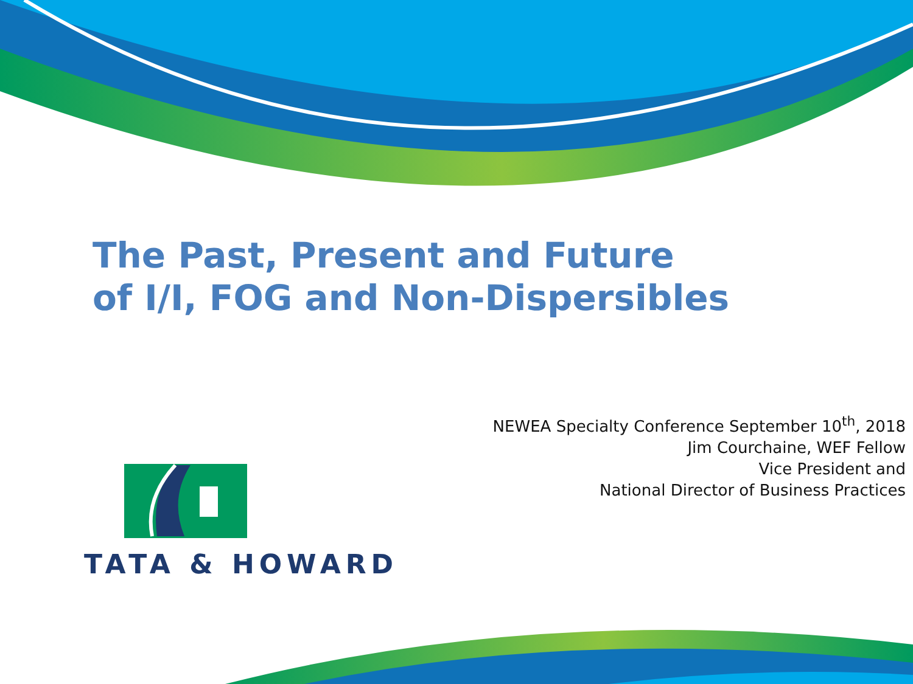The Past, Present and Future
of I/I, FOG and Non-Dispersibles
NEWEA Specialty Conference September 10<sup>th</sup>, 2018
Jim Courchaine, WEF Fellow
Vice President and
National Director of Business Practices
TATA & HOWARD